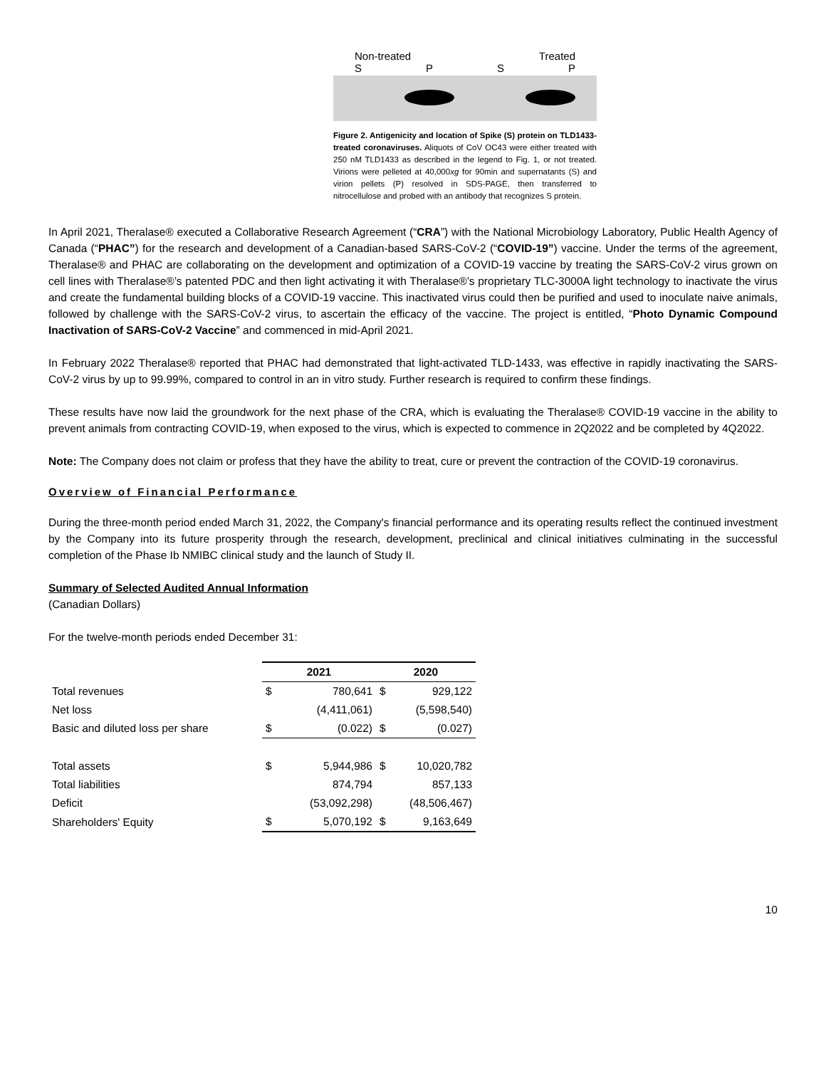Non-treated Treated
SPSP
Figure 2. Antigenicity and location of Spike (S) protein on TLD1433-treated coronaviruses. Aliquots of CoV OC43 were either treated with 250 nM TLD1433 as described in the legend to Fig. 1, or not treated. Virions were pelleted at 40,000xg for 90min and supernatants (S) and virion pellets (P) resolved in SDS-PAGE, then transferred to nitrocellulose and probed with an antibody that recognizes S protein.
In April 2021, Theralase® executed a Collaborative Research Agreement (“CRA”) with the National Microbiology Laboratory, Public Health Agency of Canada (“PHAC”) for the research and development of a Canadian-based SARS-CoV-2 (“COVID-19”) vaccine. Under the terms of the agreement, Theralase® and PHAC are collaborating on the development and optimization of a COVID-19 vaccine by treating the SARS-CoV-2 virus grown on cell lines with Theralase®’s patented PDC and then light activating it with Theralase®’s proprietary TLC-3000A light technology to inactivate the virus and create the fundamental building blocks of a COVID-19 vaccine. This inactivated virus could then be purified and used to inoculate naive animals, followed by challenge with the SARS-CoV-2 virus, to ascertain the efficacy of the vaccine. The project is entitled, “Photo Dynamic Compound Inactivation of SARS-CoV-2 Vaccine” and commenced in mid-April 2021.
In February 2022 Theralase® reported that PHAC had demonstrated that light-activated TLD-1433, was effective in rapidly inactivating the SARS-CoV-2 virus by up to 99.99%, compared to control in an in vitro study. Further research is required to confirm these findings.
These results have now laid the groundwork for the next phase of the CRA, which is evaluating the Theralase® COVID-19 vaccine in the ability to prevent animals from contracting COVID-19, when exposed to the virus, which is expected to commence in 2Q2022 and be completed by 4Q2022.
Note: The Company does not claim or profess that they have the ability to treat, cure or prevent the contraction of the COVID-19 coronavirus.
Overview of Financial Performance
During the three-month period ended March 31, 2022, the Company's financial performance and its operating results reflect the continued investment by the Company into its future prosperity through the research, development, preclinical and clinical initiatives culminating in the successful completion of the Phase Ib NMIBC clinical study and the launch of Study II.
Summary of Selected Audited Annual Information
(Canadian Dollars)
For the twelve-month periods ended December 31:
| | 2021 | | 2020 | |
| Total revenues | $ | 780,641 | $ | 929,122 |
| Net loss | | (4,411,061) | | (5,598,540) |
| Basic and diluted loss per share | $ | (0.022) | $ | (0.027) |
| Total assets | $ | 5,944,986 | $ | 10,020,782 |
| Total liabilities | | 874,794 | | 857,133 |
| Deficit | | (53,092,298) | | (48,506,467) |
| Shareholders' Equity | $ | 5,070,192 | $ | 9,163,649 |
10